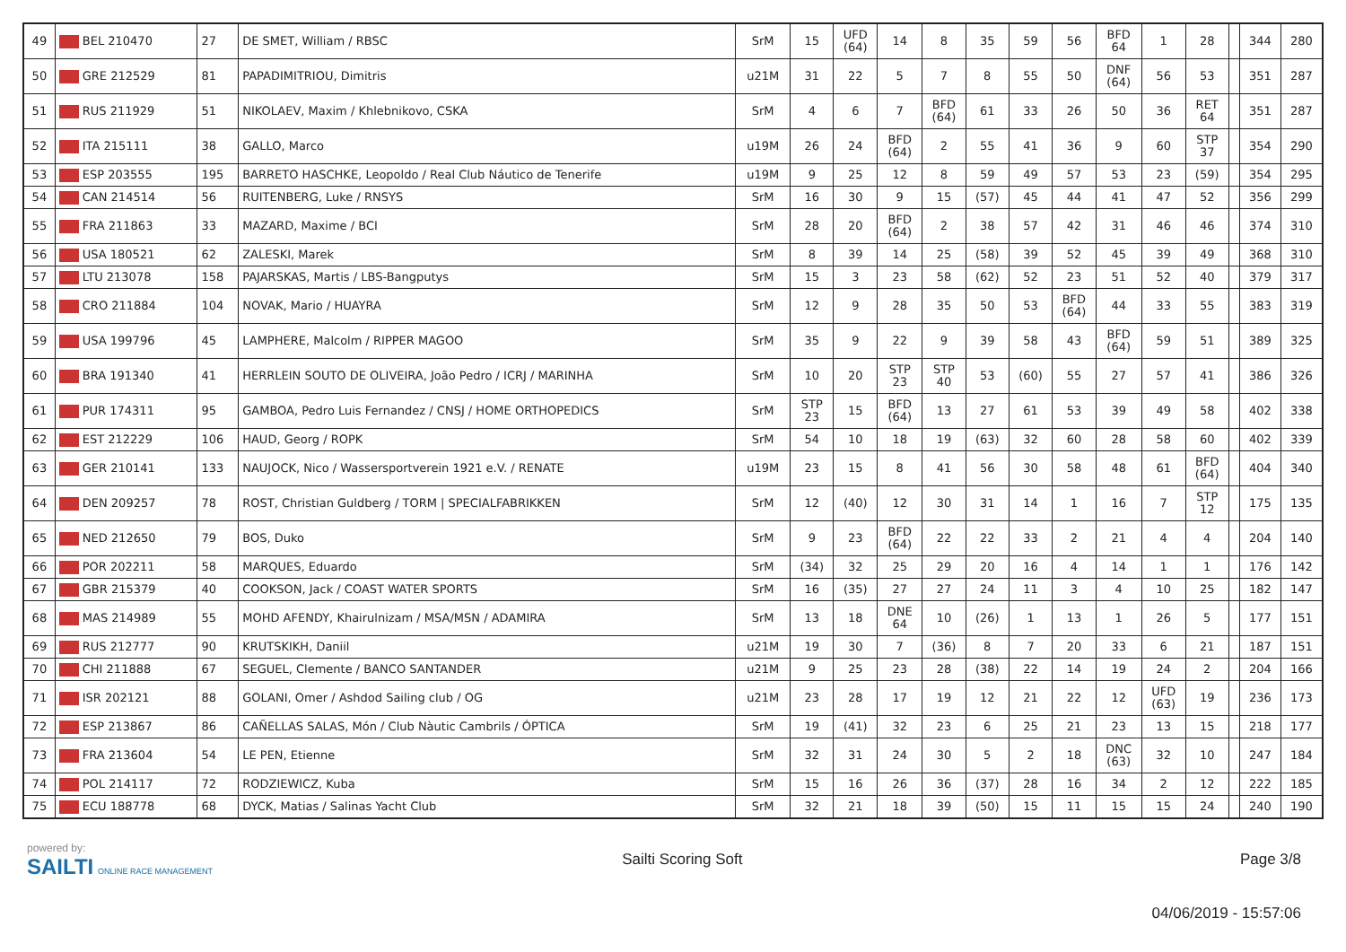| 49 | BEL 210470 | 27 | DE SMET, William / RBSC | SrM | 15 | UFD (64) | 14 | 8 | 35 | 59 | 56 | BFD 64 | 1 | 28 | | 344 | 280 |
| 50 | GRE 212529 | 81 | PAPADIMITRIOU, Dimitris | u21M | 31 | 22 | 5 | 7 | 8 | 55 | 50 | DNF (64) | 56 | 53 | | 351 | 287 |
| 51 | RUS 211929 | 51 | NIKOLAEV, Maxim / Khlebnikovo, CSKA | SrM | 4 | 6 | 7 | BFD (64) | 61 | 33 | 26 | 50 | 36 | RET 64 | | 351 | 287 |
| 52 | ITA 215111 | 38 | GALLO, Marco | u19M | 26 | 24 | BFD (64) | 2 | 55 | 41 | 36 | 9 | 60 | STP 37 | | 354 | 290 |
| 53 | ESP 203555 | 195 | BARRETO HASCHKE, Leopoldo / Real Club Náutico de Tenerife | u19M | 9 | 25 | 12 | 8 | 59 | 49 | 57 | 53 | 23 | (59) | | 354 | 295 |
| 54 | CAN 214514 | 56 | RUITENBERG, Luke / RNSYS | SrM | 16 | 30 | 9 | 15 | (57) | 45 | 44 | 41 | 47 | 52 | | 356 | 299 |
| 55 | FRA 211863 | 33 | MAZARD, Maxime / BCI | SrM | 28 | 20 | BFD (64) | 2 | 38 | 57 | 42 | 31 | 46 | 46 | | 374 | 310 |
| 56 | USA 180521 | 62 | ZALESKI, Marek | SrM | 8 | 39 | 14 | 25 | (58) | 39 | 52 | 45 | 39 | 49 | | 368 | 310 |
| 57 | LTU 213078 | 158 | PAJARSKAS, Martis / LBS-Bangputys | SrM | 15 | 3 | 23 | 58 | (62) | 52 | 23 | 51 | 52 | 40 | | 379 | 317 |
| 58 | CRO 211884 | 104 | NOVAK, Mario / HUAYRA | SrM | 12 | 9 | 28 | 35 | 50 | 53 | BFD (64) | 44 | 33 | 55 | | 383 | 319 |
| 59 | USA 199796 | 45 | LAMPHERE, Malcolm / RIPPER MAGOO | SrM | 35 | 9 | 22 | 9 | 39 | 58 | 43 | BFD (64) | 59 | 51 | | 389 | 325 |
| 60 | BRA 191340 | 41 | HERRLEIN SOUTO DE OLIVEIRA, João Pedro / ICRJ / MARINHA | SrM | 10 | 20 | STP 23 | STP 40 | 53 | (60) | 55 | 27 | 57 | 41 | | 386 | 326 |
| 61 | PUR 174311 | 95 | GAMBOA, Pedro Luis Fernandez / CNSJ / HOME ORTHOPEDICS | SrM | STP 23 | 15 | BFD (64) | 13 | 27 | 61 | 53 | 39 | 49 | 58 | | 402 | 338 |
| 62 | EST 212229 | 106 | HAUD, Georg / ROPK | SrM | 54 | 10 | 18 | 19 | (63) | 32 | 60 | 28 | 58 | 60 | | 402 | 339 |
| 63 | GER 210141 | 133 | NAUJOCK, Nico / Wassersportverein 1921 e.V. / RENATE | u19M | 23 | 15 | 8 | 41 | 56 | 30 | 58 | 48 | 61 | BFD (64) | | 404 | 340 |
| 64 | DEN 209257 | 78 | ROST, Christian Guldberg / TORM / SPECIALFABRIKKEN | SrM | 12 | (40) | 12 | 30 | 31 | 14 | 1 | 16 | 7 | STP 12 | | 175 | 135 |
| 65 | NED 212650 | 79 | BOS, Duko | SrM | 9 | 23 | BFD (64) | 22 | 22 | 33 | 2 | 21 | 4 | 4 | | 204 | 140 |
| 66 | POR 202211 | 58 | MARQUES, Eduardo | SrM | (34) | 32 | 25 | 29 | 20 | 16 | 4 | 14 | 1 | 1 | | 176 | 142 |
| 67 | GBR 215379 | 40 | COOKSON, Jack / COAST WATER SPORTS | SrM | 16 | (35) | 27 | 27 | 24 | 11 | 3 | 4 | 10 | 25 | | 182 | 147 |
| 68 | MAS 214989 | 55 | MOHD AFENDY, Khairulnizam / MSA/MSN / ADAMIRA | SrM | 13 | 18 | DNE 64 | 10 | (26) | 1 | 13 | 1 | 26 | 5 | | 177 | 151 |
| 69 | RUS 212777 | 90 | KRUTSKIKH, Daniil | u21M | 19 | 30 | 7 | (36) | 8 | 7 | 20 | 33 | 6 | 21 | | 187 | 151 |
| 70 | CHI 211888 | 67 | SEGUEL, Clemente / BANCO SANTANDER | u21M | 9 | 25 | 23 | 28 | (38) | 22 | 14 | 19 | 24 | 2 | | 204 | 166 |
| 71 | ISR 202121 | 88 | GOLANI, Omer / Ashdod Sailing club / OG | u21M | 23 | 28 | 17 | 19 | 12 | 21 | 22 | 12 | UFD (63) | 19 | | 236 | 173 |
| 72 | ESP 213867 | 86 | CAÑELLAS SALAS, Món / Club Nàutic Cambrils / ÓPTICA | SrM | 19 | (41) | 32 | 23 | 6 | 25 | 21 | 23 | 13 | 15 | | 218 | 177 |
| 73 | FRA 213604 | 54 | LE PEN, Etienne | SrM | 32 | 31 | 24 | 30 | 5 | 2 | 18 | DNC (63) | 32 | 10 | | 247 | 184 |
| 74 | POL 214117 | 72 | RODZIEWICZ, Kuba | SrM | 15 | 16 | 26 | 36 | (37) | 28 | 16 | 34 | 2 | 12 | | 222 | 185 |
| 75 | ECU 188778 | 68 | DYCK, Matias / Salinas Yacht Club | SrM | 32 | 21 | 18 | 39 | (50) | 15 | 11 | 15 | 15 | 24 | | 240 | 190 |
powered by:
SAILTI ONLINE RACE MANAGEMENT
Sailti Scoring Soft Page 3/8
04/06/2019 - 15:57:06